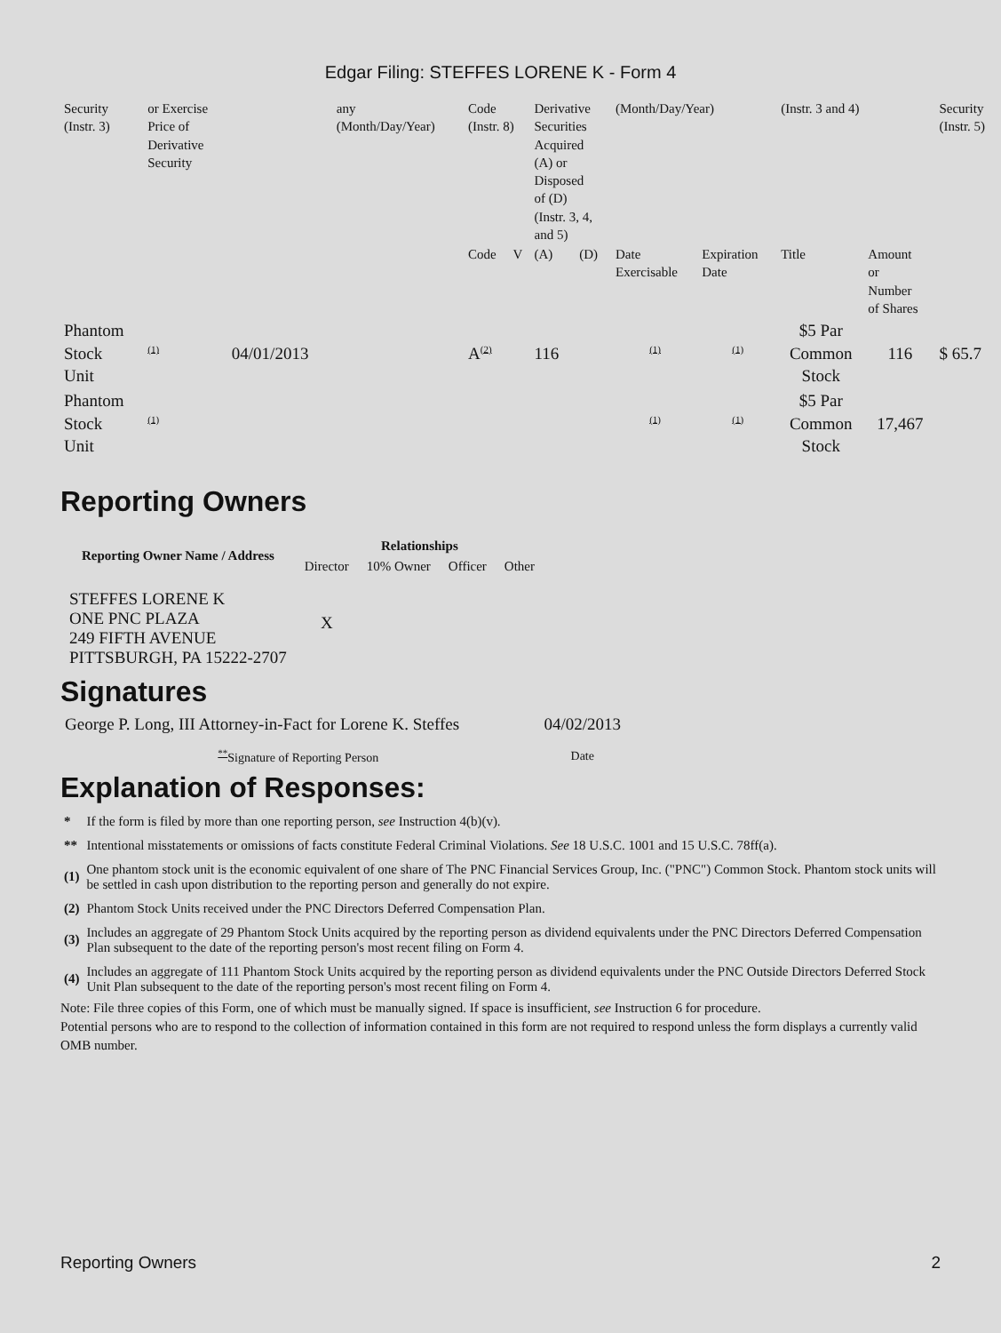Edgar Filing: STEFFES LORENE K - Form 4
| Security (Instr. 3) | or Exercise Price of Derivative Security | | any (Month/Day/Year) | Code (Instr. 8) | | Derivative Securities Acquired (A) or Disposed of (D) (Instr. 3, 4, and 5) | | (Month/Day/Year) | | (Instr. 3 and 4) | | Security (Instr. 5) |
| | | | | Code | V | (A) | (D) | Date Exercisable | Expiration Date | Title | Amount or Number of Shares | |
| Phantom Stock Unit | <sup>(1)</sup> | 04/01/2013 | | A<sup>(2)</sup> | | 116 | | <sup>(1)</sup> | <sup>(1)</sup> | $5 Par Common Stock | 116 | $ 65.7 |
| Phantom Stock Unit | <sup>(1)</sup> | | | | | | | <sup>(1)</sup> | <sup>(1)</sup> | $5 Par Common Stock | 17,467 | |
Reporting Owners
| Reporting Owner Name / Address | Relationships | | | |
| --- | --- | --- | --- | --- |
| | Director | 10% Owner | Officer | Other |
| STEFFES LORENE K ONE PNC PLAZA 249 FIFTH AVENUE PITTSBURGH, PA 15222-2707 | X | | | |
Signatures
| George P. Long, III Attorney-in-Fact for Lorene K. Steffes | 04/02/2013 |
| <sup>**</sup> Signature of Reporting Person | Date |
Explanation of Responses:
| * | If the form is filed by more than one reporting person, see Instruction 4(b)(v). |
| ** | Intentional misstatements or omissions of facts constitute Federal Criminal Violations. See 18 U.S.C. 1001 and 15 U.S.C. 78ff(a). |
| (1) | One phantom stock unit is the economic equivalent of one share of The PNC Financial Services Group, Inc. ("PNC") Common Stock. Phantom stock units will be settled in cash upon distribution to the reporting person and generally do not expire. |
| (2) | Phantom Stock Units received under the PNC Directors Deferred Compensation Plan. |
| (3) | Includes an aggregate of 29 Phantom Stock Units acquired by the reporting person as dividend equivalents under the PNC Directors Deferred Compensation Plan subsequent to the date of the reporting person's most recent filing on Form 4. |
| (4) | Includes an aggregate of 111 Phantom Stock Units acquired by the reporting person as dividend equivalents under the PNC Outside Directors Deferred Stock Unit Plan subsequent to the date of the reporting person's most recent filing on Form 4. |
Note: File three copies of this Form, one of which must be manually signed. If space is insufficient, see Instruction 6 for procedure.
Potential persons who are to respond to the collection of information contained in this form are not required to respond unless the form displays a currently valid OMB number.
Reporting Owners 2